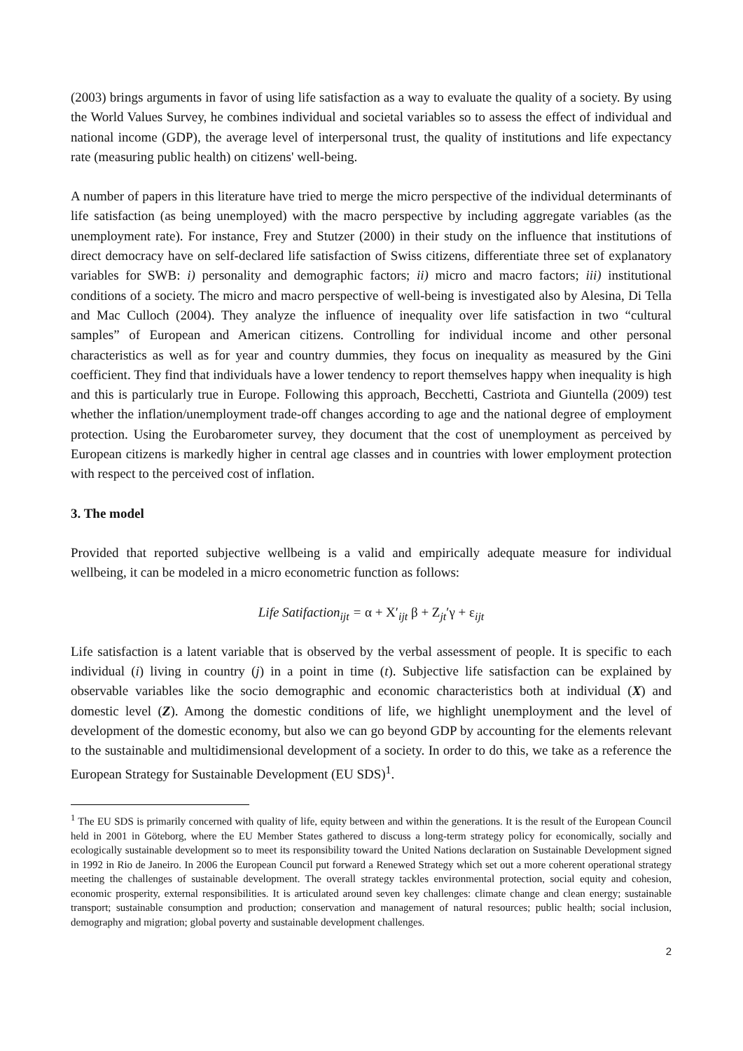(2003) brings arguments in favor of using life satisfaction as a way to evaluate the quality of a society. By using the World Values Survey, he combines individual and societal variables so to assess the effect of individual and national income (GDP), the average level of interpersonal trust, the quality of institutions and life expectancy rate (measuring public health) on citizens' well-being.
A number of papers in this literature have tried to merge the micro perspective of the individual determinants of life satisfaction (as being unemployed) with the macro perspective by including aggregate variables (as the unemployment rate). For instance, Frey and Stutzer (2000) in their study on the influence that institutions of direct democracy have on self-declared life satisfaction of Swiss citizens, differentiate three set of explanatory variables for SWB: i) personality and demographic factors; ii) micro and macro factors; iii) institutional conditions of a society. The micro and macro perspective of well-being is investigated also by Alesina, Di Tella and Mac Culloch (2004). They analyze the influence of inequality over life satisfaction in two “cultural samples” of European and American citizens. Controlling for individual income and other personal characteristics as well as for year and country dummies, they focus on inequality as measured by the Gini coefficient. They find that individuals have a lower tendency to report themselves happy when inequality is high and this is particularly true in Europe. Following this approach, Becchetti, Castriota and Giuntella (2009) test whether the inflation/unemployment trade-off changes according to age and the national degree of employment protection. Using the Eurobarometer survey, they document that the cost of unemployment as perceived by European citizens is markedly higher in central age classes and in countries with lower employment protection with respect to the perceived cost of inflation.
3. The model
Provided that reported subjective wellbeing is a valid and empirically adequate measure for individual wellbeing, it can be modeled in a micro econometric function as follows:
Life Satifaction<sub>ijt</sub> = α + X′<sub>ijt</sub> β + Z<sub>jt</sub>′γ + ε<sub>ijt</sub>
Life satisfaction is a latent variable that is observed by the verbal assessment of people. It is specific to each individual (i) living in country (j) in a point in time (t). Subjective life satisfaction can be explained by observable variables like the socio demographic and economic characteristics both at individual (X) and domestic level (Z). Among the domestic conditions of life, we highlight unemployment and the level of development of the domestic economy, but also we can go beyond GDP by accounting for the elements relevant to the sustainable and multidimensional development of a society. In order to do this, we take as a reference the European Strategy for Sustainable Development (EU SDS)<sup>1</sup>.
<sup>1</sup> The EU SDS is primarily concerned with quality of life, equity between and within the generations. It is the result of the European Council held in 2001 in Göteborg, where the EU Member States gathered to discuss a long-term strategy policy for economically, socially and ecologically sustainable development so to meet its responsibility toward the United Nations declaration on Sustainable Development signed in 1992 in Rio de Janeiro. In 2006 the European Council put forward a Renewed Strategy which set out a more coherent operational strategy meeting the challenges of sustainable development. The overall strategy tackles environmental protection, social equity and cohesion, economic prosperity, external responsibilities. It is articulated around seven key challenges: climate change and clean energy; sustainable transport; sustainable consumption and production; conservation and management of natural resources; public health; social inclusion, demography and migration; global poverty and sustainable development challenges.
2